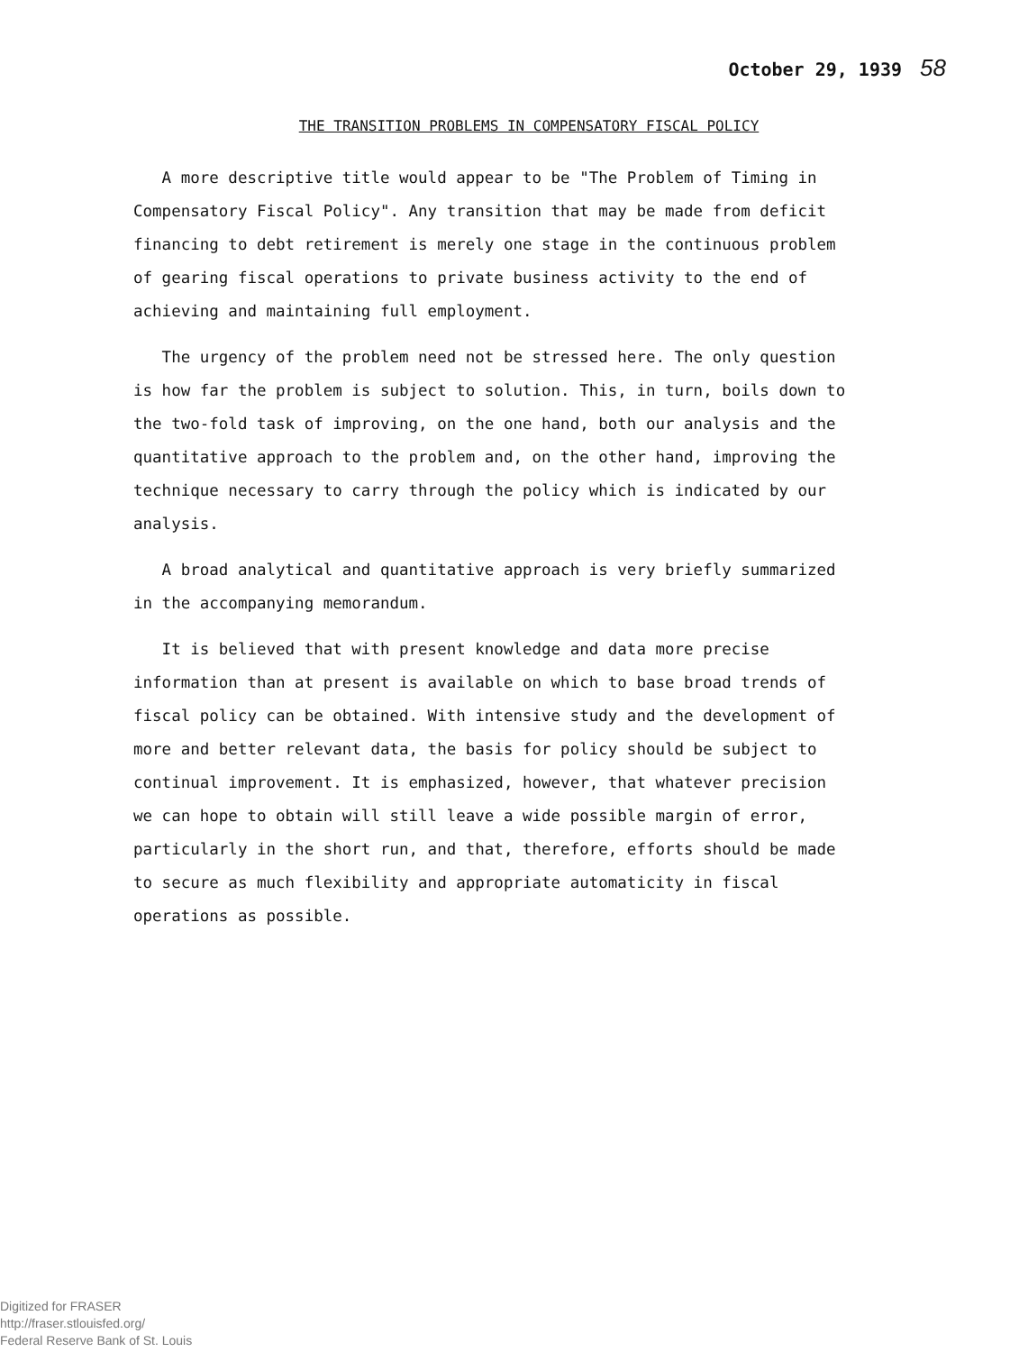October 29, 1939 58
THE TRANSITION PROBLEMS IN COMPENSATORY FISCAL POLICY
A more descriptive title would appear to be "The Problem of Timing in Compensatory Fiscal Policy". Any transition that may be made from deficit financing to debt retirement is merely one stage in the continuous problem of gearing fiscal operations to private business activity to the end of achieving and maintaining full employment.
The urgency of the problem need not be stressed here. The only question is how far the problem is subject to solution. This, in turn, boils down to the two-fold task of improving, on the one hand, both our analysis and the quantitative approach to the problem and, on the other hand, improving the technique necessary to carry through the policy which is indicated by our analysis.
A broad analytical and quantitative approach is very briefly summarized in the accompanying memorandum.
It is believed that with present knowledge and data more precise information than at present is available on which to base broad trends of fiscal policy can be obtained. With intensive study and the development of more and better relevant data, the basis for policy should be subject to continual improvement. It is emphasized, however, that whatever precision we can hope to obtain will still leave a wide possible margin of error, particularly in the short run, and that, therefore, efforts should be made to secure as much flexibility and appropriate automaticity in fiscal operations as possible.
Digitized for FRASER
http://fraser.stlouisfed.org/
Federal Reserve Bank of St. Louis